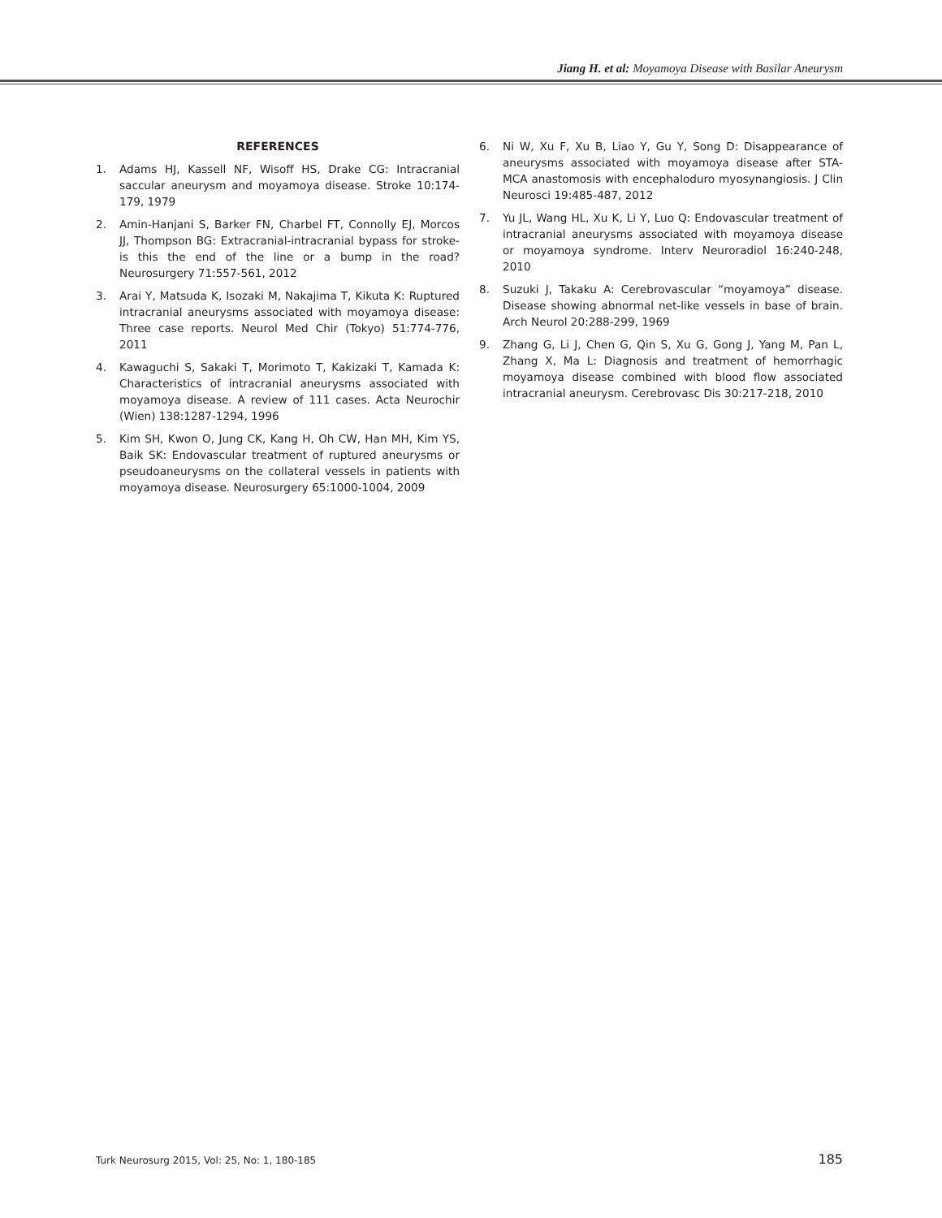Jiang H. et al: Moyamoya Disease with Basilar Aneurysm
REFERENCES
1. Adams HJ, Kassell NF, Wisoff HS, Drake CG: Intracranial saccular aneurysm and moyamoya disease. Stroke 10:174-179, 1979
2. Amin-Hanjani S, Barker FN, Charbel FT, Connolly EJ, Morcos JJ, Thompson BG: Extracranial-intracranial bypass for stroke-is this the end of the line or a bump in the road? Neurosurgery 71:557-561, 2012
3. Arai Y, Matsuda K, Isozaki M, Nakajima T, Kikuta K: Ruptured intracranial aneurysms associated with moyamoya disease: Three case reports. Neurol Med Chir (Tokyo) 51:774-776, 2011
4. Kawaguchi S, Sakaki T, Morimoto T, Kakizaki T, Kamada K: Characteristics of intracranial aneurysms associated with moyamoya disease. A review of 111 cases. Acta Neurochir (Wien) 138:1287-1294, 1996
5. Kim SH, Kwon O, Jung CK, Kang H, Oh CW, Han MH, Kim YS, Baik SK: Endovascular treatment of ruptured aneurysms or pseudoaneurysms on the collateral vessels in patients with moyamoya disease. Neurosurgery 65:1000-1004, 2009
6. Ni W, Xu F, Xu B, Liao Y, Gu Y, Song D: Disappearance of aneurysms associated with moyamoya disease after STA-MCA anastomosis with encephaloduro myosynangiosis. J Clin Neurosci 19:485-487, 2012
7. Yu JL, Wang HL, Xu K, Li Y, Luo Q: Endovascular treatment of intracranial aneurysms associated with moyamoya disease or moyamoya syndrome. Interv Neuroradiol 16:240-248, 2010
8. Suzuki J, Takaku A: Cerebrovascular “moyamoya” disease. Disease showing abnormal net-like vessels in base of brain. Arch Neurol 20:288-299, 1969
9. Zhang G, Li J, Chen G, Qin S, Xu G, Gong J, Yang M, Pan L, Zhang X, Ma L: Diagnosis and treatment of hemorrhagic moyamoya disease combined with blood flow associated intracranial aneurysm. Cerebrovasc Dis 30:217-218, 2010
Turk Neurosurg 2015, Vol: 25, No: 1, 180-185 185